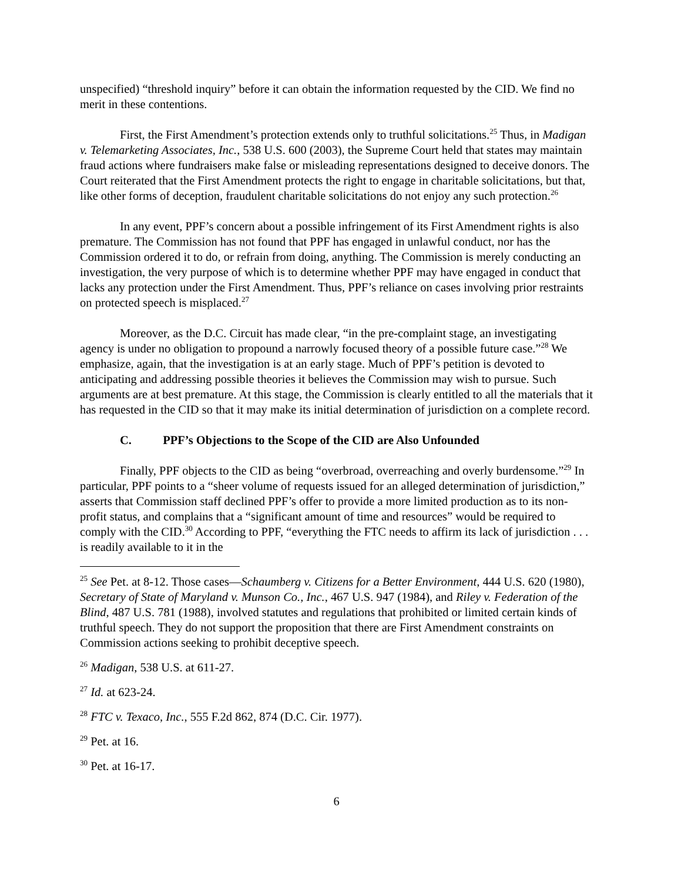unspecified) “threshold inquiry” before it can obtain the information requested by the CID. We find no merit in these contentions.
First, the First Amendment’s protection extends only to truthful solicitations.<sup>25</sup> Thus, in Madigan v. Telemarketing Associates, Inc., 538 U.S. 600 (2003), the Supreme Court held that states may maintain fraud actions where fundraisers make false or misleading representations designed to deceive donors. The Court reiterated that the First Amendment protects the right to engage in charitable solicitations, but that, like other forms of deception, fraudulent charitable solicitations do not enjoy any such protection.<sup>26</sup>
In any event, PPF’s concern about a possible infringement of its First Amendment rights is also premature. The Commission has not found that PPF has engaged in unlawful conduct, nor has the Commission ordered it to do, or refrain from doing, anything. The Commission is merely conducting an investigation, the very purpose of which is to determine whether PPF may have engaged in conduct that lacks any protection under the First Amendment. Thus, PPF’s reliance on cases involving prior restraints on protected speech is misplaced.<sup>27</sup>
Moreover, as the D.C. Circuit has made clear, “in the pre-complaint stage, an investigating agency is under no obligation to propound a narrowly focused theory of a possible future case.”<sup>28</sup> We emphasize, again, that the investigation is at an early stage. Much of PPF’s petition is devoted to anticipating and addressing possible theories it believes the Commission may wish to pursue. Such arguments are at best premature. At this stage, the Commission is clearly entitled to all the materials that it has requested in the CID so that it may make its initial determination of jurisdiction on a complete record.
C. PPF’s Objections to the Scope of the CID are Also Unfounded
Finally, PPF objects to the CID as being “overbroad, overreaching and overly burdensome.”<sup>29</sup> In particular, PPF points to a “sheer volume of requests issued for an alleged determination of jurisdiction,” asserts that Commission staff declined PPF’s offer to provide a more limited production as to its non-profit status, and complains that a “significant amount of time and resources” would be required to comply with the CID.<sup>30</sup> According to PPF, “everything the FTC needs to affirm its lack of jurisdiction . . . is readily available to it in the
<sup>25</sup> See Pet. at 8-12. Those cases—Schaumberg v. Citizens for a Better Environment, 444 U.S. 620 (1980), Secretary of State of Maryland v. Munson Co., Inc., 467 U.S. 947 (1984), and Riley v. Federation of the Blind, 487 U.S. 781 (1988), involved statutes and regulations that prohibited or limited certain kinds of truthful speech. They do not support the proposition that there are First Amendment constraints on Commission actions seeking to prohibit deceptive speech.
<sup>26</sup> Madigan, 538 U.S. at 611-27.
<sup>27</sup> Id. at 623-24.
<sup>28</sup> FTC v. Texaco, Inc., 555 F.2d 862, 874 (D.C. Cir. 1977).
<sup>29</sup> Pet. at 16.
<sup>30</sup> Pet. at 16-17.
6